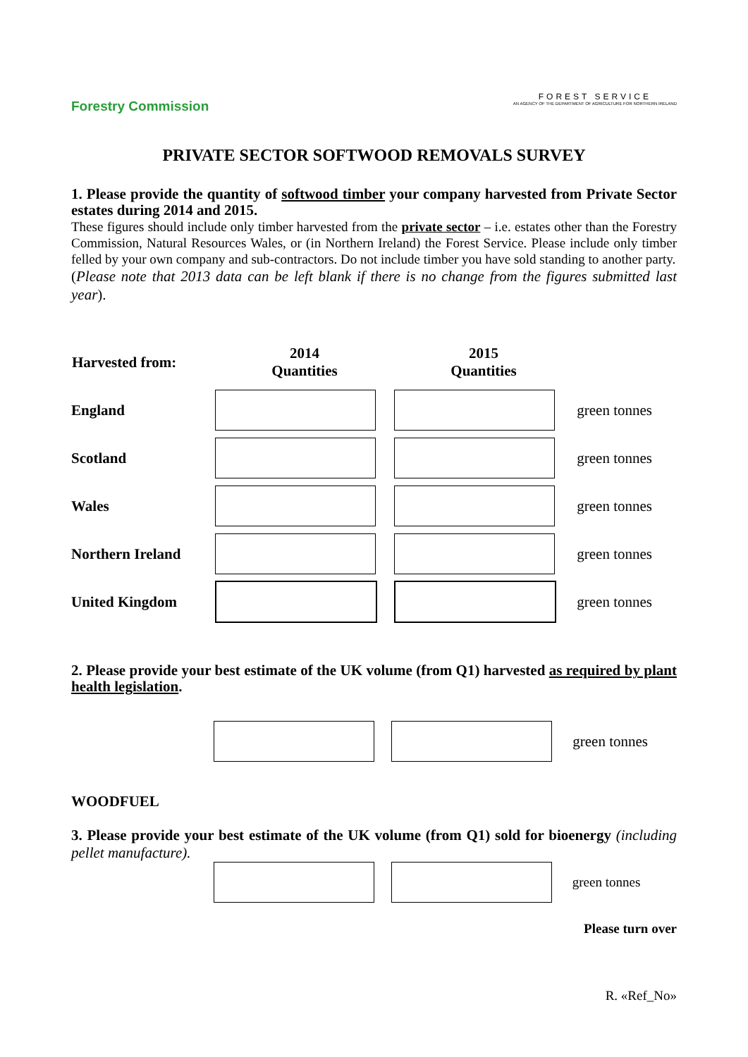Forestry Commission
FOREST SERVICE
AN AGENCY OF THE DEPARTMENT OF AGRICULTURE FOR NORTHERN IRELAND
PRIVATE SECTOR SOFTWOOD REMOVALS SURVEY
1. Please provide the quantity of softwood timber your company harvested from Private Sector estates during 2014 and 2015.
These figures should include only timber harvested from the private sector – i.e. estates other than the Forestry Commission, Natural Resources Wales, or (in Northern Ireland) the Forest Service. Please include only timber felled by your own company and sub-contractors. Do not include timber you have sold standing to another party.
(Please note that 2013 data can be left blank if there is no change from the figures submitted last year).
| Harvested from: | 2014 Quantities | 2015 Quantities | |
| England | | | green tonnes |
| Scotland | | | green tonnes |
| Wales | | | green tonnes |
| Northern Ireland | | | green tonnes |
| United Kingdom | | | green tonnes |
2. Please provide your best estimate of the UK volume (from Q1) harvested as required by plant health legislation.
| | | | green tonnes |
WOODFUEL
3. Please provide your best estimate of the UK volume (from Q1) sold for bioenergy (including pellet manufacture).
| | | | green tonnes |
Please turn over
R. «Ref_No»